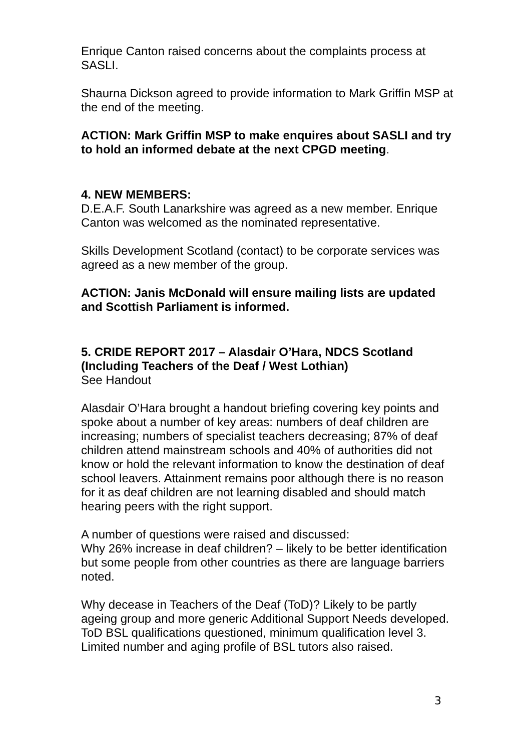Enrique Canton raised concerns about the complaints process at SASLI.
Shaurna Dickson agreed to provide information to Mark Griffin MSP at the end of the meeting.
ACTION: Mark Griffin MSP to make enquires about SASLI and try to hold an informed debate at the next CPGD meeting.
4. NEW MEMBERS:
D.E.A.F. South Lanarkshire was agreed as a new member. Enrique Canton was welcomed as the nominated representative.
Skills Development Scotland (contact) to be corporate services was agreed as a new member of the group.
ACTION: Janis McDonald will ensure mailing lists are updated and Scottish Parliament is informed.
5. CRIDE REPORT 2017 – Alasdair O’Hara, NDCS Scotland (Including Teachers of the Deaf / West Lothian)
See Handout
Alasdair O’Hara brought a handout briefing covering key points and spoke about a number of key areas: numbers of deaf children are increasing; numbers of specialist teachers decreasing; 87% of deaf children attend mainstream schools and 40% of authorities did not know or hold the relevant information to know the destination of deaf school leavers. Attainment remains poor although there is no reason for it as deaf children are not learning disabled and should match hearing peers with the right support.
A number of questions were raised and discussed:
Why 26% increase in deaf children? – likely to be better identification but some people from other countries as there are language barriers noted.
Why decease in Teachers of the Deaf (ToD)? Likely to be partly ageing group and more generic Additional Support Needs developed. ToD BSL qualifications questioned, minimum qualification level 3. Limited number and aging profile of BSL tutors also raised.
3